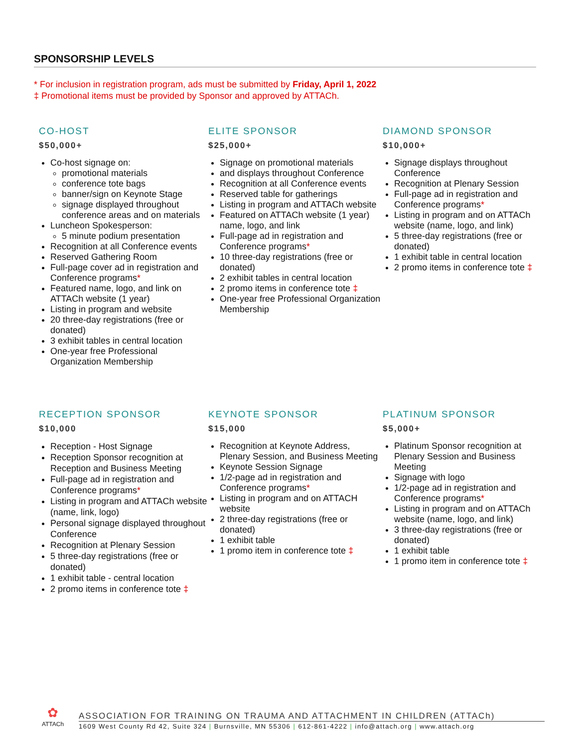SPONSORSHIP LEVELS
* For inclusion in registration program, ads must be submitted by Friday, April 1, 2022
‡ Promotional items must be provided by Sponsor and approved by ATTACh.
CO-HOST
$50,000+
Co-host signage on:
promotional materials
conference tote bags
banner/sign on Keynote Stage
signage displayed throughout conference areas and on materials
Luncheon Spokesperson:
5 minute podium presentation
Recognition at all Conference events
Reserved Gathering Room
Full-page cover ad in registration and Conference programs*
Featured name, logo, and link on ATTACh website (1 year)
Listing in program and website
20 three-day registrations (free or donated)
3 exhibit tables in central location
One-year free Professional Organization Membership
ELITE SPONSOR
$25,000+
Signage on promotional materials
and displays throughout Conference
Recognition at all Conference events
Reserved table for gatherings
Listing in program and ATTACh website
Featured on ATTACh website (1 year) name, logo, and link
Full-page ad in registration and Conference programs*
10 three-day registrations (free or donated)
2 exhibit tables in central location
2 promo items in conference tote ‡
One-year free Professional Organization Membership
DIAMOND SPONSOR
$10,000+
Signage displays throughout Conference
Recognition at Plenary Session
Full-page ad in registration and Conference programs*
Listing in program and on ATTACh website (name, logo, and link)
5 three-day registrations (free or donated)
1 exhibit table in central location
2 promo items in conference tote ‡
RECEPTION SPONSOR
$10,000
Reception - Host Signage
Reception Sponsor recognition at Reception and Business Meeting
Full-page ad in registration and Conference programs*
Listing in program and ATTACh website (name, link, logo)
Personal signage displayed throughout Conference
Recognition at Plenary Session
5 three-day registrations (free or donated)
1 exhibit table - central location
2 promo items in conference tote ‡
KEYNOTE SPONSOR
$15,000
Recognition at Keynote Address, Plenary Session, and Business Meeting
Keynote Session Signage
1/2-page ad in registration and Conference programs*
Listing in program and on ATTACH website
2 three-day registrations (free or donated)
1 exhibit table
1 promo item in conference tote ‡
PLATINUM SPONSOR
$5,000+
Platinum Sponsor recognition at Plenary Session and Business Meeting
Signage with logo
1/2-page ad in registration and Conference programs*
Listing in program and on ATTACh website (name, logo, and link)
3 three-day registrations (free or donated)
1 exhibit table
1 promo item in conference tote ‡
✿
ATTACh
ASSOCIATION FOR TRAINING ON TRAUMA AND ATTACHMENT IN CHILDREN (ATTACh)
1609 West County Rd 42, Suite 324 | Burnsville, MN 55306 | 612-861-4222 | info@attach.org | www.attach.org